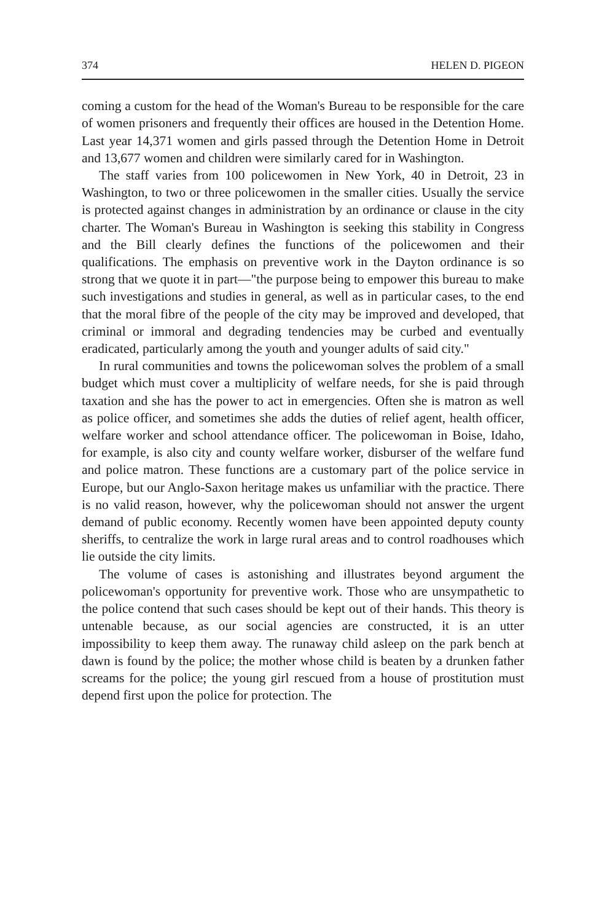374 HELEN D. PIGEON
coming a custom for the head of the Woman's Bureau to be responsible for the care of women prisoners and frequently their offices are housed in the Detention Home. Last year 14,371 women and girls passed through the Detention Home in Detroit and 13,677 women and children were similarly cared for in Washington.
The staff varies from 100 policewomen in New York, 40 in Detroit, 23 in Washington, to two or three policewomen in the smaller cities. Usually the service is protected against changes in administration by an ordinance or clause in the city charter. The Woman's Bureau in Washington is seeking this stability in Congress and the Bill clearly defines the functions of the policewomen and their qualifications. The emphasis on preventive work in the Dayton ordinance is so strong that we quote it in part—"the purpose being to empower this bureau to make such investigations and studies in general, as well as in particular cases, to the end that the moral fibre of the people of the city may be improved and developed, that criminal or immoral and degrading tendencies may be curbed and eventually eradicated, particularly among the youth and younger adults of said city."
In rural communities and towns the policewoman solves the problem of a small budget which must cover a multiplicity of welfare needs, for she is paid through taxation and she has the power to act in emergencies. Often she is matron as well as police officer, and sometimes she adds the duties of relief agent, health officer, welfare worker and school attendance officer. The policewoman in Boise, Idaho, for example, is also city and county welfare worker, disburser of the welfare fund and police matron. These functions are a customary part of the police service in Europe, but our Anglo-Saxon heritage makes us unfamiliar with the practice. There is no valid reason, however, why the policewoman should not answer the urgent demand of public economy. Recently women have been appointed deputy county sheriffs, to centralize the work in large rural areas and to control roadhouses which lie outside the city limits.
The volume of cases is astonishing and illustrates beyond argument the policewoman's opportunity for preventive work. Those who are unsympathetic to the police contend that such cases should be kept out of their hands. This theory is untenable because, as our social agencies are constructed, it is an utter impossibility to keep them away. The runaway child asleep on the park bench at dawn is found by the police; the mother whose child is beaten by a drunken father screams for the police; the young girl rescued from a house of prostitution must depend first upon the police for protection. The